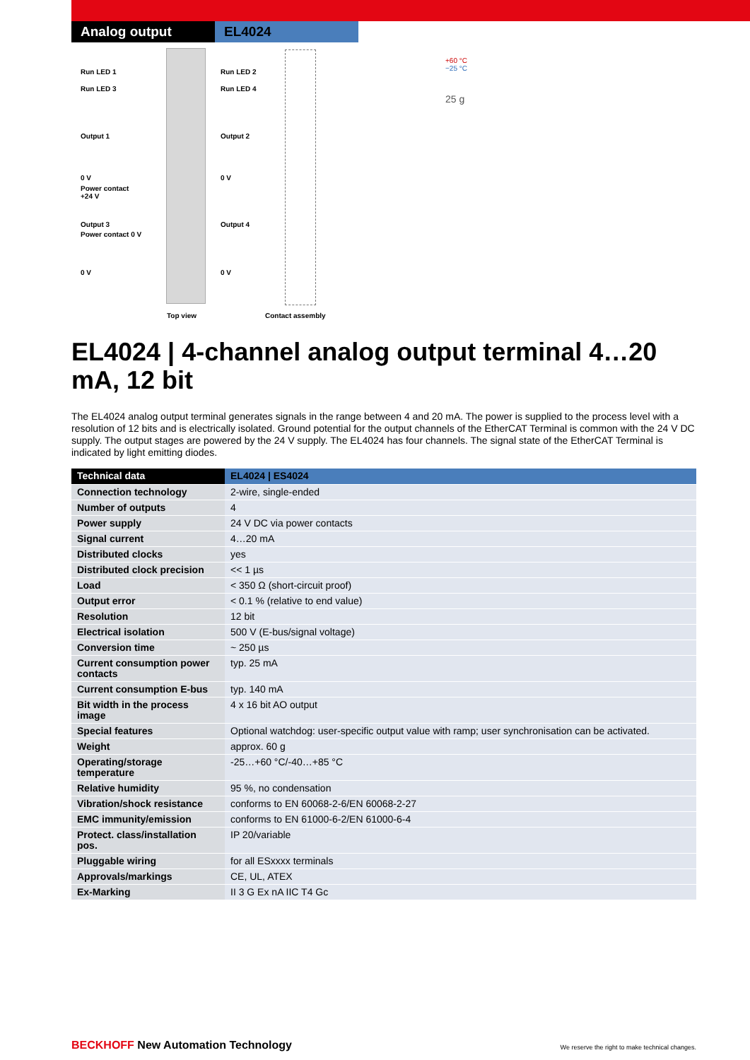Analog output EL4024
Run LED 1 Run LED 2
Run LED 3 Run LED 4
Output 1 Output 2
0 V 0 V
Power contact
+24 V
Output 3 Output 4
Power contact 0 V
0 V 0 V
Top view Contact assembly
+60 °C
−25 °C
25 g
EL4024 | 4-channel analog output terminal 4…20 mA, 12 bit
The EL4024 analog output terminal generates signals in the range between 4 and 20 mA. The power is supplied to the process level with a resolution of 12 bits and is electrically isolated. Ground potential for the output channels of the EtherCAT Terminal is common with the 24 V DC supply. The output stages are powered by the 24 V supply. The EL4024 has four channels. The signal state of the EtherCAT Terminal is indicated by light emitting diodes.
| Technical data | EL4024 / ES4024 |
| --- | --- |
| Connection technology | 2-wire, single-ended |
| Number of outputs | 4 |
| Power supply | 24 V DC via power contacts |
| Signal current | 4…20 mA |
| Distributed clocks | yes |
| Distributed clock precision | << 1 µs |
| Load | < 350 Ω (short-circuit proof) |
| Output error | < 0.1 % (relative to end value) |
| Resolution | 12 bit |
| Electrical isolation | 500 V (E-bus/signal voltage) |
| Conversion time | ~ 250 µs |
| Current consumption power contacts | typ. 25 mA |
| Current consumption E-bus | typ. 140 mA |
| Bit width in the process image | 4 x 16 bit AO output |
| Special features | Optional watchdog: user-specific output value with ramp; user synchronisation can be activated. |
| Weight | approx. 60 g |
| Operating/storage temperature | -25…+60 °C/-40…+85 °C |
| Relative humidity | 95 %, no condensation |
| Vibration/shock resistance | conforms to EN 60068-2-6/EN 60068-2-27 |
| EMC immunity/emission | conforms to EN 61000-6-2/EN 61000-6-4 |
| Protect. class/installation pos. | IP 20/variable |
| Pluggable wiring | for all ESxxxx terminals |
| Approvals/markings | CE, UL, ATEX |
| Ex-Marking | II 3 G Ex nA IIC T4 Gc |
BECKHOFF New Automation Technology
We reserve the right to make technical changes.